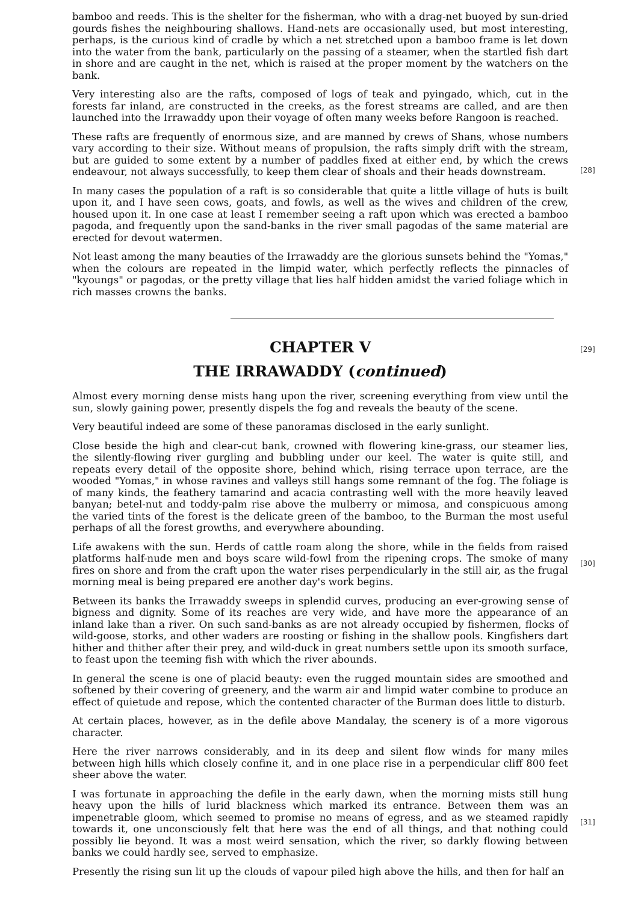bamboo and reeds. This is the shelter for the fisherman, who with a drag-net buoyed by sun-dried gourds fishes the neighbouring shallows. Hand-nets are occasionally used, but most interesting, perhaps, is the curious kind of cradle by which a net stretched upon a bamboo frame is let down into the water from the bank, particularly on the passing of a steamer, when the startled fish dart in shore and are caught in the net, which is raised at the proper moment by the watchers on the bank.
Very interesting also are the rafts, composed of logs of teak and pyingado, which, cut in the forests far inland, are constructed in the creeks, as the forest streams are called, and are then launched into the Irrawaddy upon their voyage of often many weeks before Rangoon is reached.
These rafts are frequently of enormous size, and are manned by crews of Shans, whose numbers vary according to their size. Without means of propulsion, the rafts simply drift with the stream, but are guided to some extent by a number of paddles fixed at either end, by which the crews endeavour, not always successfully, to keep them clear of shoals and their heads downstream.
[28]
In many cases the population of a raft is so considerable that quite a little village of huts is built upon it, and I have seen cows, goats, and fowls, as well as the wives and children of the crew, housed upon it. In one case at least I remember seeing a raft upon which was erected a bamboo pagoda, and frequently upon the sand-banks in the river small pagodas of the same material are erected for devout watermen.
Not least among the many beauties of the Irrawaddy are the glorious sunsets behind the "Yomas," when the colours are repeated in the limpid water, which perfectly reflects the pinnacles of "kyoungs" or pagodas, or the pretty village that lies half hidden amidst the varied foliage which in rich masses crowns the banks.
CHAPTER V
[29]
THE IRRAWADDY (continued)
Almost every morning dense mists hang upon the river, screening everything from view until the sun, slowly gaining power, presently dispels the fog and reveals the beauty of the scene.
Very beautiful indeed are some of these panoramas disclosed in the early sunlight.
Close beside the high and clear-cut bank, crowned with flowering kine-grass, our steamer lies, the silently-flowing river gurgling and bubbling under our keel. The water is quite still, and repeats every detail of the opposite shore, behind which, rising terrace upon terrace, are the wooded "Yomas," in whose ravines and valleys still hangs some remnant of the fog. The foliage is of many kinds, the feathery tamarind and acacia contrasting well with the more heavily leaved banyan; betel-nut and toddy-palm rise above the mulberry or mimosa, and conspicuous among the varied tints of the forest is the delicate green of the bamboo, to the Burman the most useful perhaps of all the forest growths, and everywhere abounding.
Life awakens with the sun. Herds of cattle roam along the shore, while in the fields from raised platforms half-nude men and boys scare wild-fowl from the ripening crops. The smoke of many fires on shore and from the craft upon the water rises perpendicularly in the still air, as the frugal morning meal is being prepared ere another day's work begins.
[30]
Between its banks the Irrawaddy sweeps in splendid curves, producing an ever-growing sense of bigness and dignity. Some of its reaches are very wide, and have more the appearance of an inland lake than a river. On such sand-banks as are not already occupied by fishermen, flocks of wild-goose, storks, and other waders are roosting or fishing in the shallow pools. Kingfishers dart hither and thither after their prey, and wild-duck in great numbers settle upon its smooth surface, to feast upon the teeming fish with which the river abounds.
In general the scene is one of placid beauty: even the rugged mountain sides are smoothed and softened by their covering of greenery, and the warm air and limpid water combine to produce an effect of quietude and repose, which the contented character of the Burman does little to disturb.
At certain places, however, as in the defile above Mandalay, the scenery is of a more vigorous character.
Here the river narrows considerably, and in its deep and silent flow winds for many miles between high hills which closely confine it, and in one place rise in a perpendicular cliff 800 feet sheer above the water.
I was fortunate in approaching the defile in the early dawn, when the morning mists still hung heavy upon the hills of lurid blackness which marked its entrance. Between them was an impenetrable gloom, which seemed to promise no means of egress, and as we steamed rapidly towards it, one unconsciously felt that here was the end of all things, and that nothing could possibly lie beyond. It was a most weird sensation, which the river, so darkly flowing between banks we could hardly see, served to emphasize.
[31]
Presently the rising sun lit up the clouds of vapour piled high above the hills, and then for half an